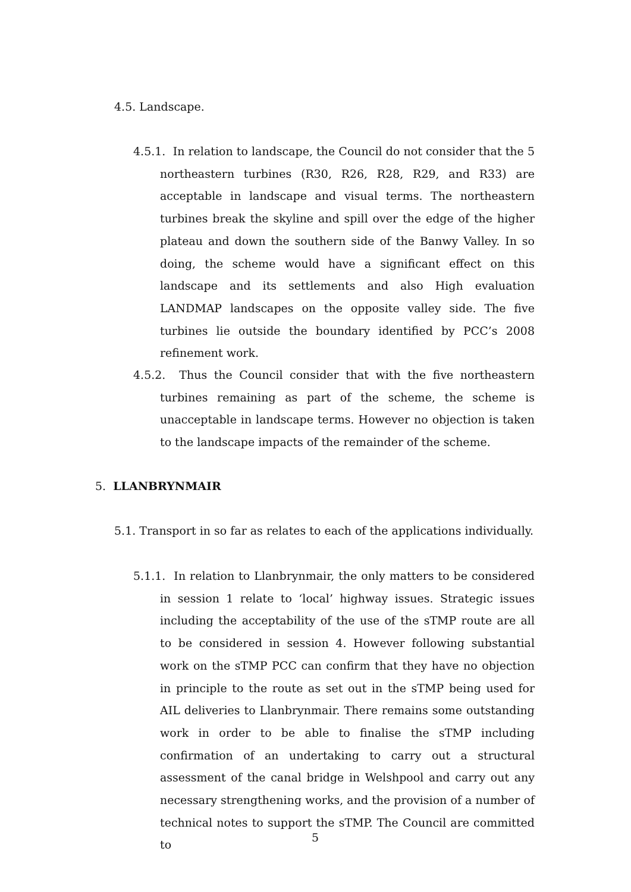4.5. Landscape.
4.5.1. In relation to landscape, the Council do not consider that the 5 northeastern turbines (R30, R26, R28, R29, and R33) are acceptable in landscape and visual terms. The northeastern turbines break the skyline and spill over the edge of the higher plateau and down the southern side of the Banwy Valley. In so doing, the scheme would have a significant effect on this landscape and its settlements and also High evaluation LANDMAP landscapes on the opposite valley side. The five turbines lie outside the boundary identified by PCC’s 2008 refinement work.
4.5.2. Thus the Council consider that with the five northeastern turbines remaining as part of the scheme, the scheme is unacceptable in landscape terms. However no objection is taken to the landscape impacts of the remainder of the scheme.
5. LLANBRYNMAIR
5.1. Transport in so far as relates to each of the applications individually.
5.1.1. In relation to Llanbrynmair, the only matters to be considered in session 1 relate to ‘local’ highway issues. Strategic issues including the acceptability of the use of the sTMP route are all to be considered in session 4. However following substantial work on the sTMP PCC can confirm that they have no objection in principle to the route as set out in the sTMP being used for AIL deliveries to Llanbrynmair. There remains some outstanding work in order to be able to finalise the sTMP including confirmation of an undertaking to carry out a structural assessment of the canal bridge in Welshpool and carry out any necessary strengthening works, and the provision of a number of technical notes to support the sTMP. The Council are committed to
5